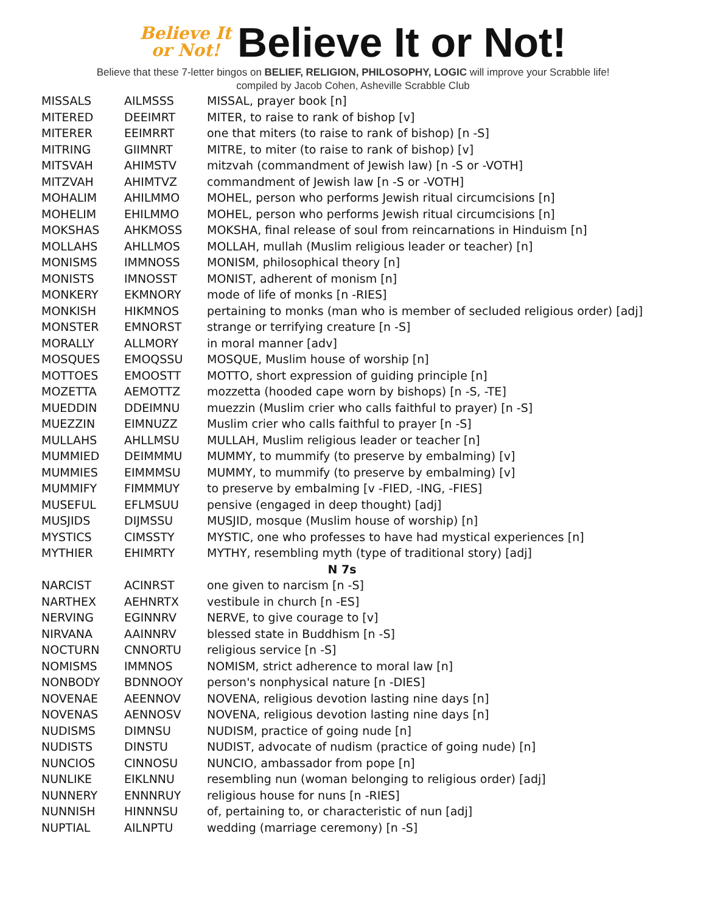Believe It
or Not! Believe It or Not!
Believe that these 7-letter bingos on BELIEF, RELIGION, PHILOSOPHY, LOGIC will improve your Scrabble life!
compiled by Jacob Cohen, Asheville Scrabble Club
| MISSALS | AILMSSS | MISSAL, prayer book [n] |
| MITERED | DEEIMRT | MITER, to raise to rank of bishop [v] |
| MITERER | EEIMRRT | one that miters (to raise to rank of bishop) [n -S] |
| MITRING | GIIMNRT | MITRE, to miter (to raise to rank of bishop) [v] |
| MITSVAH | AHIMSTV | mitzvah (commandment of Jewish law) [n -S or -VOTH] |
| MITZVAH | AHIMTVZ | commandment of Jewish law [n -S or -VOTH] |
| MOHALIM | AHILMMO | MOHEL, person who performs Jewish ritual circumcisions [n] |
| MOHELIM | EHILMMO | MOHEL, person who performs Jewish ritual circumcisions [n] |
| MOKSHAS | AHKMOSS | MOKSHA, final release of soul from reincarnations in Hinduism [n] |
| MOLLAHS | AHLLMOS | MOLLAH, mullah (Muslim religious leader or teacher) [n] |
| MONISMS | IMMNOSS | MONISM, philosophical theory [n] |
| MONISTS | IMNOSST | MONIST, adherent of monism [n] |
| MONKERY | EKMNORY | mode of life of monks [n -RIES] |
| MONKISH | HIKMNOS | pertaining to monks (man who is member of secluded religious order) [adj] |
| MONSTER | EMNORST | strange or terrifying creature [n -S] |
| MORALLY | ALLMORY | in moral manner [adv] |
| MOSQUES | EMOQSSU | MOSQUE, Muslim house of worship [n] |
| MOTTOES | EMOOSTT | MOTTO, short expression of guiding principle [n] |
| MOZETTA | AEMOTTZ | mozzetta (hooded cape worn by bishops) [n -S, -TE] |
| MUEDDIN | DDEIMNU | muezzin (Muslim crier who calls faithful to prayer) [n -S] |
| MUEZZIN | EIMNUZZ | Muslim crier who calls faithful to prayer [n -S] |
| MULLAHS | AHLLMSU | MULLAH, Muslim religious leader or teacher [n] |
| MUMMIED | DEIMMMU | MUMMY, to mummify (to preserve by embalming) [v] |
| MUMMIES | EIMMMSU | MUMMY, to mummify (to preserve by embalming) [v] |
| MUMMIFY | FIMMMUY | to preserve by embalming [v -FIED, -ING, -FIES] |
| MUSEFUL | EFLMSUU | pensive (engaged in deep thought) [adj] |
| MUSJIDS | DIJMSSU | MUSJID, mosque (Muslim house of worship) [n] |
| MYSTICS | CIMSSTY | MYSTIC, one who professes to have had mystical experiences [n] |
| MYTHIER | EHIMRTY | MYTHY, resembling myth (type of traditional story) [adj] |
| N 7s | | |
| NARCIST | ACINRST | one given to narcism [n -S] |
| NARTHEX | AEHNRTX | vestibule in church [n -ES] |
| NERVING | EGINNRV | NERVE, to give courage to [v] |
| NIRVANA | AAINNRV | blessed state in Buddhism [n -S] |
| NOCTURN | CNNORTU | religious service [n -S] |
| NOMISMS | IMMNOS | NOMISM, strict adherence to moral law [n] |
| NONBODY | BDNNOOY | person's nonphysical nature [n -DIES] |
| NOVENAE | AEENNOV | NOVENA, religious devotion lasting nine days [n] |
| NOVENAS | AENNOSV | NOVENA, religious devotion lasting nine days [n] |
| NUDISMS | DIMNSU | NUDISM, practice of going nude [n] |
| NUDISTS | DINSTU | NUDIST, advocate of nudism (practice of going nude) [n] |
| NUNCIOS | CINNOSU | NUNCIO, ambassador from pope [n] |
| NUNLIKE | EIKLNNU | resembling nun (woman belonging to religious order) [adj] |
| NUNNERY | ENNNRUY | religious house for nuns [n -RIES] |
| NUNNISH | HINNNSU | of, pertaining to, or characteristic of nun [adj] |
| NUPTIAL | AILNPTU | wedding (marriage ceremony) [n -S] |